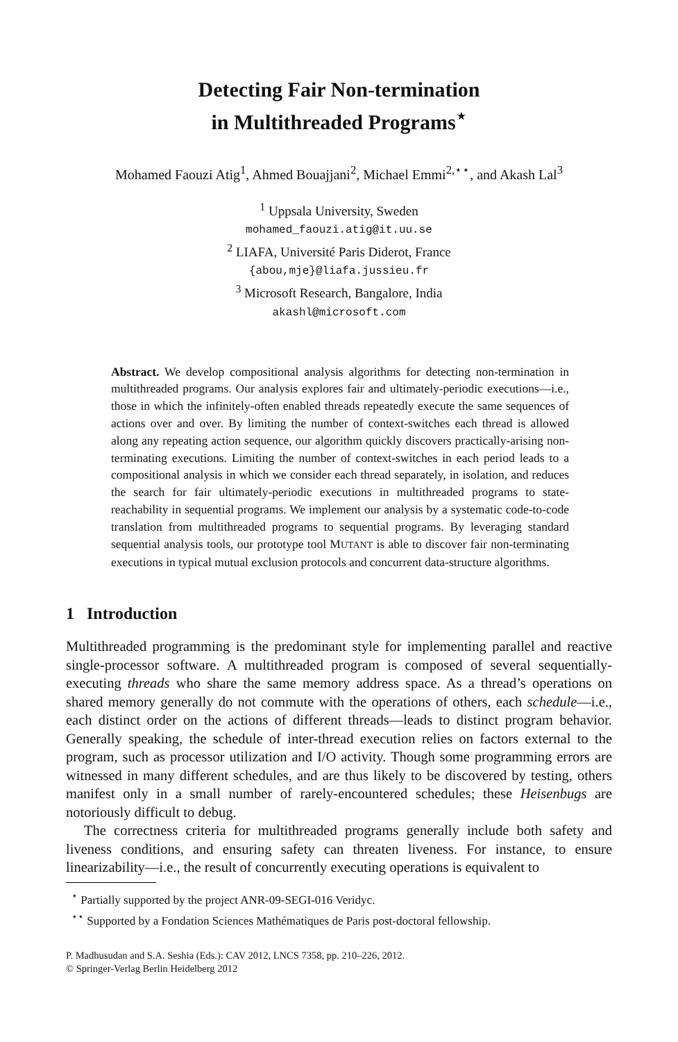Detecting Fair Non-termination
in Multithreaded Programs<sup>⋆</sup>
Mohamed Faouzi Atig<sup>1</sup>, Ahmed Bouajjani<sup>2</sup>, Michael Emmi<sup>2,⋆⋆</sup>, and Akash Lal<sup>3</sup>
<sup>1</sup> Uppsala University, Sweden
mohamed_faouzi.atig@it.uu.se
<sup>2</sup> LIAFA, Université Paris Diderot, France
{abou,mje}@liafa.jussieu.fr
<sup>3</sup> Microsoft Research, Bangalore, India
akashl@microsoft.com
Abstract. We develop compositional analysis algorithms for detecting non-termination in multithreaded programs. Our analysis explores fair and ultimately-periodic executions—i.e., those in which the infinitely-often enabled threads repeatedly execute the same sequences of actions over and over. By limiting the number of context-switches each thread is allowed along any repeating action sequence, our algorithm quickly discovers practically-arising non-terminating executions. Limiting the number of context-switches in each period leads to a compositional analysis in which we consider each thread separately, in isolation, and reduces the search for fair ultimately-periodic executions in multithreaded programs to state-reachability in sequential programs. We implement our analysis by a systematic code-to-code translation from multithreaded programs to sequential programs. By leveraging standard sequential analysis tools, our prototype tool MUTANT is able to discover fair non-terminating executions in typical mutual exclusion protocols and concurrent data-structure algorithms.
1 Introduction
Multithreaded programming is the predominant style for implementing parallel and reactive single-processor software. A multithreaded program is composed of several sequentially-executing threads who share the same memory address space. As a thread’s operations on shared memory generally do not commute with the operations of others, each schedule—i.e., each distinct order on the actions of different threads—leads to distinct program behavior. Generally speaking, the schedule of inter-thread execution relies on factors external to the program, such as processor utilization and I/O activity. Though some programming errors are witnessed in many different schedules, and are thus likely to be discovered by testing, others manifest only in a small number of rarely-encountered schedules; these Heisenbugs are notoriously difficult to debug.
The correctness criteria for multithreaded programs generally include both safety and liveness conditions, and ensuring safety can threaten liveness. For instance, to ensure linearizability—i.e., the result of concurrently executing operations is equivalent to
<sup>⋆</sup> Partially supported by the project ANR-09-SEGI-016 Veridyc.
<sup>⋆⋆</sup> Supported by a Fondation Sciences Mathématiques de Paris post-doctoral fellowship.
P. Madhusudan and S.A. Seshia (Eds.): CAV 2012, LNCS 7358, pp. 210–226, 2012.
© Springer-Verlag Berlin Heidelberg 2012